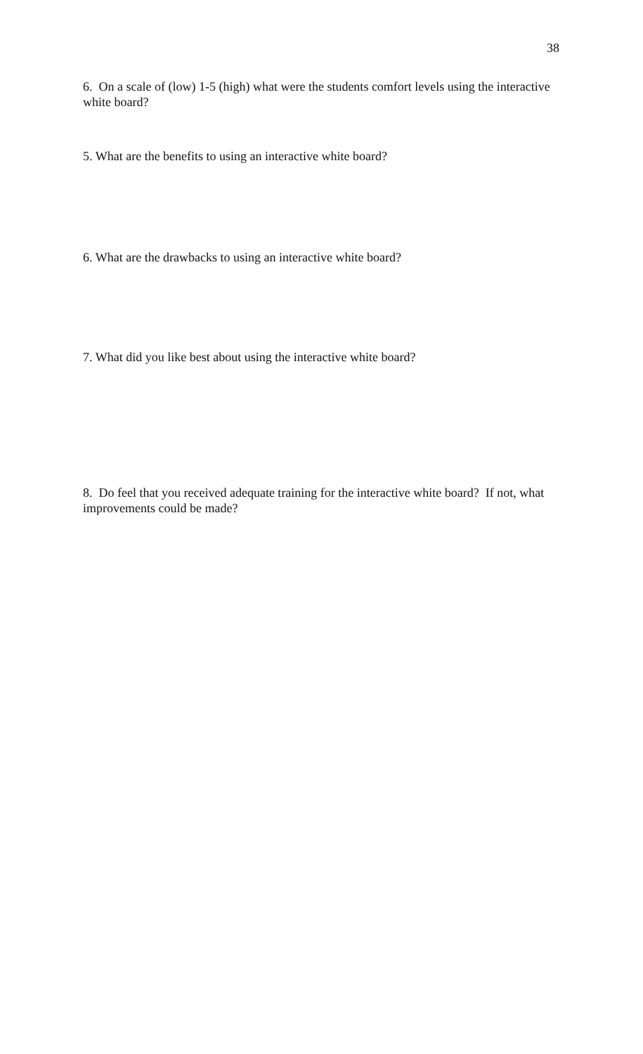38
6. On a scale of (low) 1-5 (high) what were the students comfort levels using the interactive white board?
5. What are the benefits to using an interactive white board?
6. What are the drawbacks to using an interactive white board?
7. What did you like best about using the interactive white board?
8. Do feel that you received adequate training for the interactive white board? If not, what improvements could be made?